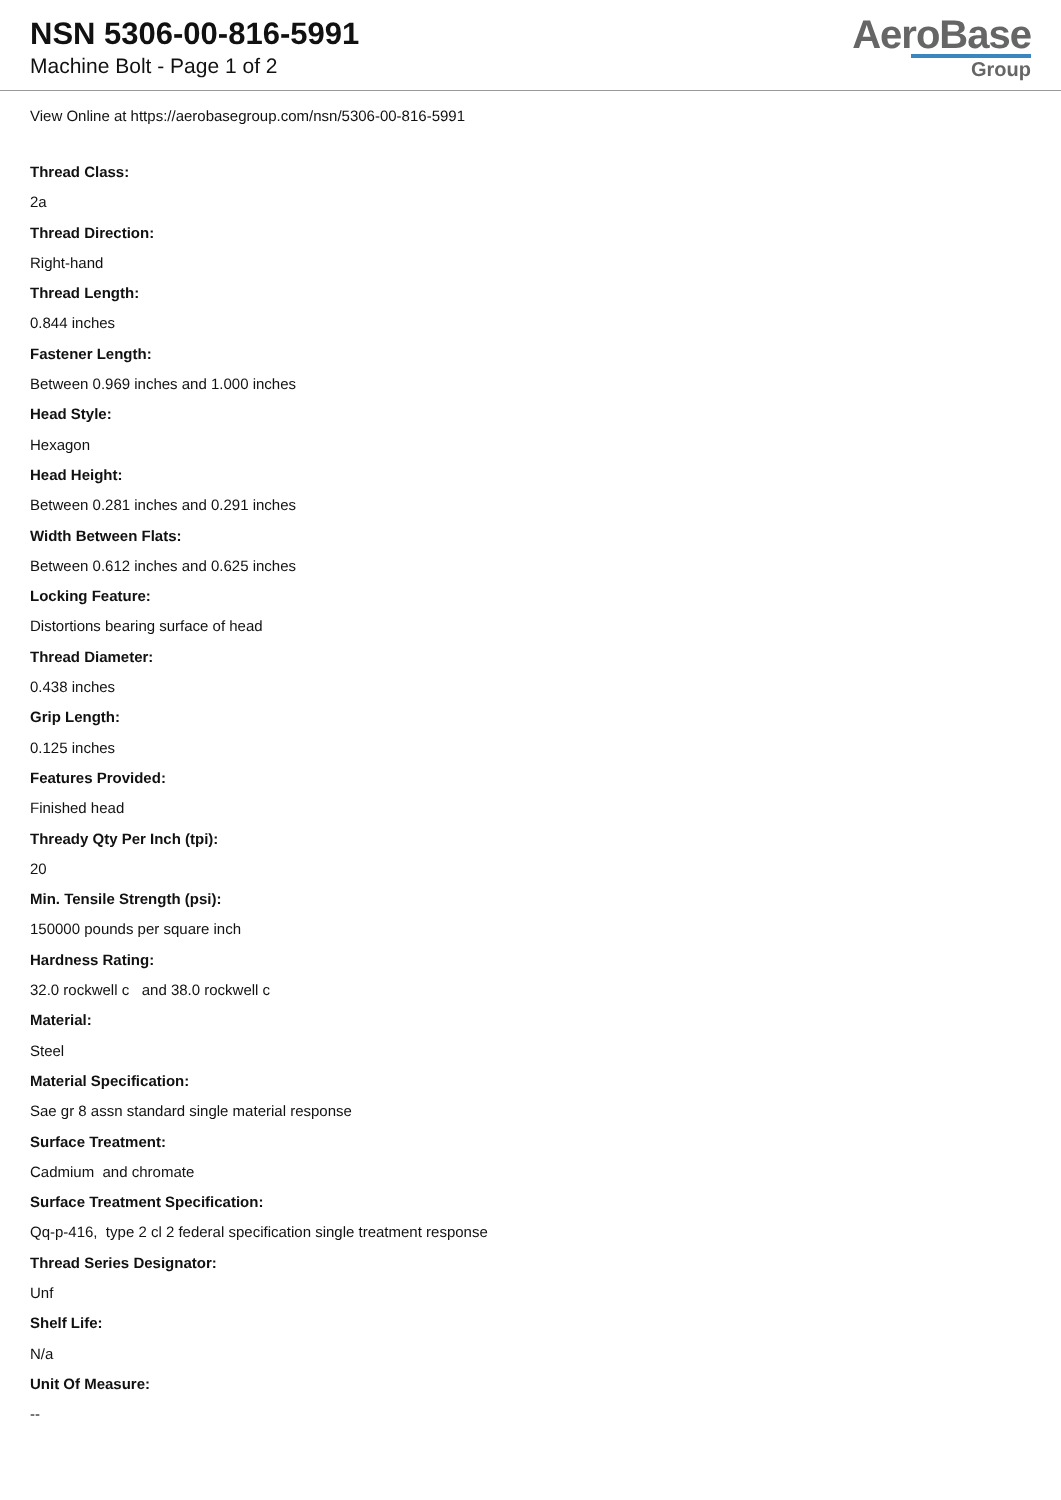NSN 5306-00-816-5991
Machine Bolt - Page 1 of 2
AeroBase
Group
View Online at https://aerobasegroup.com/nsn/5306-00-816-5991
Thread Class:
2a
Thread Direction:
Right-hand
Thread Length:
0.844 inches
Fastener Length:
Between 0.969 inches and 1.000 inches
Head Style:
Hexagon
Head Height:
Between 0.281 inches and 0.291 inches
Width Between Flats:
Between 0.612 inches and 0.625 inches
Locking Feature:
Distortions bearing surface of head
Thread Diameter:
0.438 inches
Grip Length:
0.125 inches
Features Provided:
Finished head
Thready Qty Per Inch (tpi):
20
Min. Tensile Strength (psi):
150000 pounds per square inch
Hardness Rating:
32.0 rockwell c and 38.0 rockwell c
Material:
Steel
Material Specification:
Sae gr 8 assn standard single material response
Surface Treatment:
Cadmium and chromate
Surface Treatment Specification:
Qq-p-416, type 2 cl 2 federal specification single treatment response
Thread Series Designator:
Unf
Shelf Life:
N/a
Unit Of Measure:
--